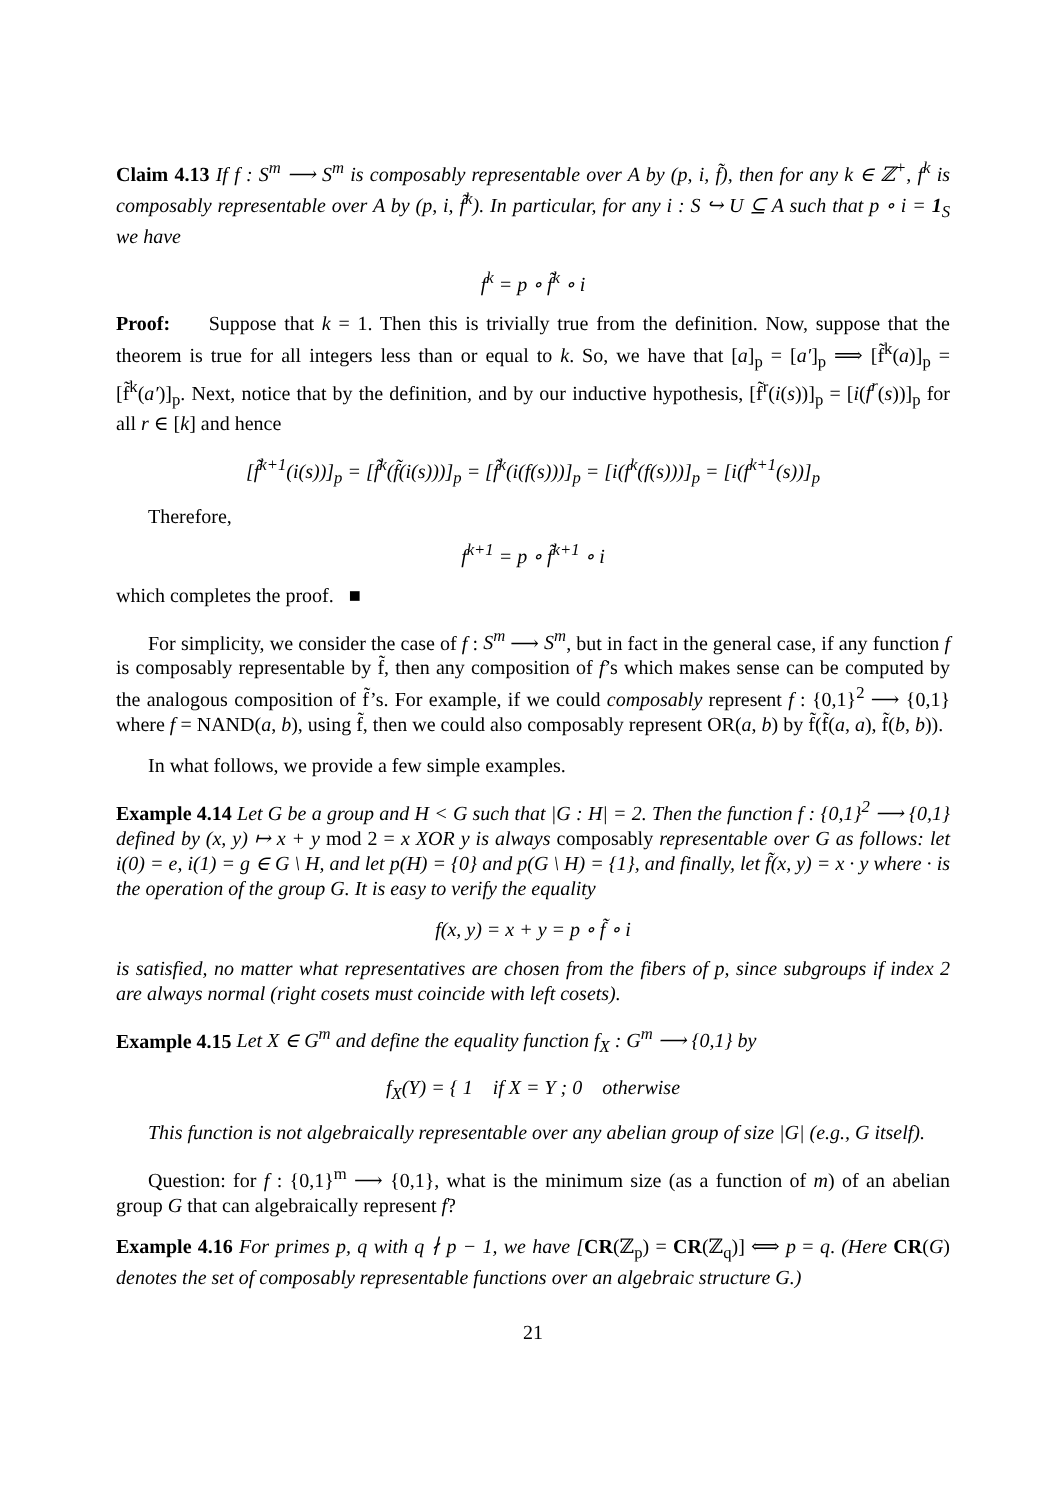Claim 4.13 If f : S<sup>m</sup> ⟶ S<sup>m</sup> is composably representable over A by (p, i, f̃), then for any k ∈ ℤ<sup>+</sup>, f<sup>k</sup> is composably representable over A by (p, i, f̃<sup>k</sup>). In particular, for any i : S ↪ U ⊆ A such that p ∘ i = 1<sub>S</sub> we have
f<sup>k</sup> = p ∘ f̃<sup>k</sup> ∘ i
Proof: Suppose that k = 1. Then this is trivially true from the definition. Now, suppose that the theorem is true for all integers less than or equal to k. So, we have that [a]<sub>p</sub> = [a′]<sub>p</sub> ⟹ [f̃<sup>k</sup>(a)]<sub>p</sub> = [f̃<sup>k</sup>(a′)]<sub>p</sub>. Next, notice that by the definition, and by our inductive hypothesis, [f̃<sup>r</sup>(i(s))]<sub>p</sub> = [i(f<sup>r</sup>(s))]<sub>p</sub> for all r ∈ [k] and hence
[f̃<sup>k+1</sup>(i(s))]<sub>p</sub> = [f̃<sup>k</sup>(f̃(i(s)))]<sub>p</sub> = [f̃<sup>k</sup>(i(f(s)))]<sub>p</sub> = [i(f<sup>k</sup>(f(s)))]<sub>p</sub> = [i(f<sup>k+1</sup>(s))]<sub>p</sub>
Therefore,
f<sup>k+1</sup> = p ∘ f̃<sup>k+1</sup> ∘ i
which completes the proof. ■
For simplicity, we consider the case of f : S<sup>m</sup> ⟶ S<sup>m</sup>, but in fact in the general case, if any function f is composably representable by f̃, then any composition of f’s which makes sense can be computed by the analogous composition of f̃’s. For example, if we could composably represent f : {0,1}<sup>2</sup> ⟶ {0,1} where f = NAND(a, b), using f̃, then we could also composably represent OR(a, b) by f̃(f̃(a, a), f̃(b, b)).
In what follows, we provide a few simple examples.
Example 4.14 Let G be a group and H < G such that |G : H| = 2. Then the function f : {0,1}<sup>2</sup> ⟶ {0,1} defined by (x, y) ↦ x + y mod 2 = x XOR y is always composably representable over G as follows: let i(0) = e, i(1) = g ∈ G \ H, and let p(H) = {0} and p(G \ H) = {1}, and finally, let f̃(x, y) = x · y where · is the operation of the group G. It is easy to verify the equality
f(x, y) = x + y = p ∘ f̃ ∘ i
is satisfied, no matter what representatives are chosen from the fibers of p, since subgroups if index 2 are always normal (right cosets must coincide with left cosets).
Example 4.15 Let X ∈ G<sup>m</sup> and define the equality function f<sub>X</sub> : G<sup>m</sup> ⟶ {0,1} by
f<sub>X</sub>(Y) = { 1 if X = Y ; 0 otherwise
This function is not algebraically representable over any abelian group of size |G| (e.g., G itself).
Question: for f : {0,1}<sup>m</sup> ⟶ {0,1}, what is the minimum size (as a function of m) of an abelian group G that can algebraically represent f?
Example 4.16 For primes p, q with q ∤ p − 1, we have [CR(ℤ<sub>p</sub>) = CR(ℤ<sub>q</sub>)] ⟺ p = q. (Here CR(G) denotes the set of composably representable functions over an algebraic structure G.)
21